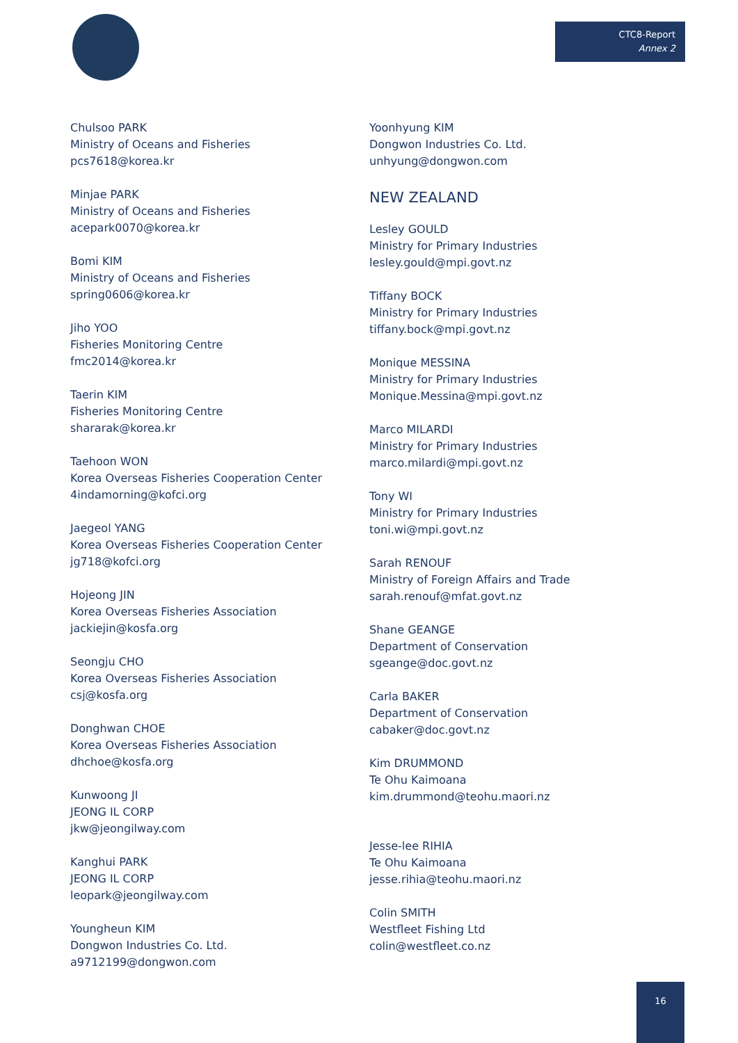CTC8-Report
Annex 2
Chulsoo PARK
Ministry of Oceans and Fisheries
pcs7618@korea.kr
Minjae PARK
Ministry of Oceans and Fisheries
acepark0070@korea.kr
Bomi KIM
Ministry of Oceans and Fisheries
spring0606@korea.kr
Jiho YOO
Fisheries Monitoring Centre
fmc2014@korea.kr
Taerin KIM
Fisheries Monitoring Centre
shararak@korea.kr
Taehoon WON
Korea Overseas Fisheries Cooperation Center
4indamorning@kofci.org
Jaegeol YANG
Korea Overseas Fisheries Cooperation Center
jg718@kofci.org
Hojeong JIN
Korea Overseas Fisheries Association
jackiejin@kosfa.org
Seongju CHO
Korea Overseas Fisheries Association
csj@kosfa.org
Donghwan CHOE
Korea Overseas Fisheries Association
dhchoe@kosfa.org
Kunwoong JI
JEONG IL CORP
jkw@jeongilway.com
Kanghui PARK
JEONG IL CORP
leopark@jeongilway.com
Youngheun KIM
Dongwon Industries Co. Ltd.
a9712199@dongwon.com
Yoonhyung KIM
Dongwon Industries Co. Ltd.
unhyung@dongwon.com
NEW ZEALAND
Lesley GOULD
Ministry for Primary Industries
lesley.gould@mpi.govt.nz
Tiffany BOCK
Ministry for Primary Industries
tiffany.bock@mpi.govt.nz
Monique MESSINA
Ministry for Primary Industries
Monique.Messina@mpi.govt.nz
Marco MILARDI
Ministry for Primary Industries
marco.milardi@mpi.govt.nz
Tony WI
Ministry for Primary Industries
toni.wi@mpi.govt.nz
Sarah RENOUF
Ministry of Foreign Affairs and Trade
sarah.renouf@mfat.govt.nz
Shane GEANGE
Department of Conservation
sgeange@doc.govt.nz
Carla BAKER
Department of Conservation
cabaker@doc.govt.nz
Kim DRUMMOND
Te Ohu Kaimoana
kim.drummond@teohu.maori.nz
Jesse-lee RIHIA
Te Ohu Kaimoana
jesse.rihia@teohu.maori.nz
Colin SMITH
Westfleet Fishing Ltd
colin@westfleet.co.nz
16